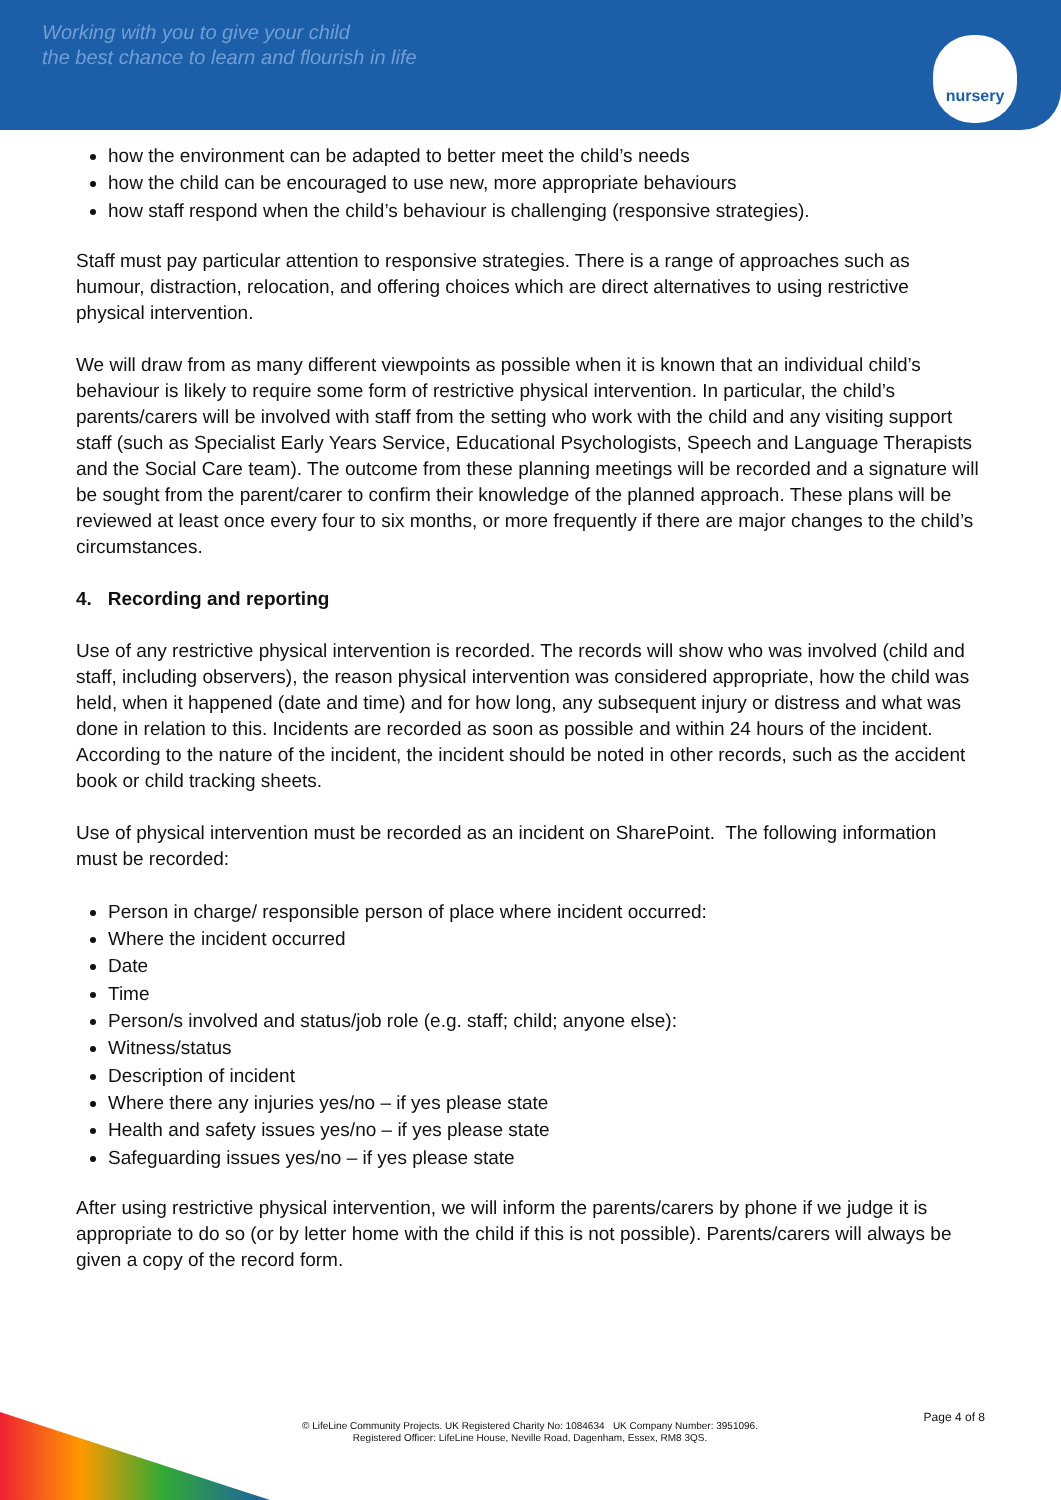Working with you to give your child
the best chance to learn and flourish in life
nursery
how the environment can be adapted to better meet the child’s needs
how the child can be encouraged to use new, more appropriate behaviours
how staff respond when the child’s behaviour is challenging (responsive strategies).
Staff must pay particular attention to responsive strategies. There is a range of approaches such as humour, distraction, relocation, and offering choices which are direct alternatives to using restrictive physical intervention.
We will draw from as many different viewpoints as possible when it is known that an individual child’s behaviour is likely to require some form of restrictive physical intervention. In particular, the child’s parents/carers will be involved with staff from the setting who work with the child and any visiting support staff (such as Specialist Early Years Service, Educational Psychologists, Speech and Language Therapists and the Social Care team). The outcome from these planning meetings will be recorded and a signature will be sought from the parent/carer to confirm their knowledge of the planned approach. These plans will be reviewed at least once every four to six months, or more frequently if there are major changes to the child’s circumstances.
4. Recording and reporting
Use of any restrictive physical intervention is recorded. The records will show who was involved (child and staff, including observers), the reason physical intervention was considered appropriate, how the child was held, when it happened (date and time) and for how long, any subsequent injury or distress and what was done in relation to this. Incidents are recorded as soon as possible and within 24 hours of the incident. According to the nature of the incident, the incident should be noted in other records, such as the accident book or child tracking sheets.
Use of physical intervention must be recorded as an incident on SharePoint. The following information must be recorded:
Person in charge/ responsible person of place where incident occurred:
Where the incident occurred
Date
Time
Person/s involved and status/job role (e.g. staff; child; anyone else):
Witness/status
Description of incident
Where there any injuries yes/no – if yes please state
Health and safety issues yes/no – if yes please state
Safeguarding issues yes/no – if yes please state
After using restrictive physical intervention, we will inform the parents/carers by phone if we judge it is appropriate to do so (or by letter home with the child if this is not possible). Parents/carers will always be given a copy of the record form.
© LifeLine Community Projects. UK Registered Charity No: 1084634 UK Company Number: 3951096.
Registered Officer: LifeLine House, Neville Road, Dagenham, Essex, RM8 3QS.
Page 4 of 8